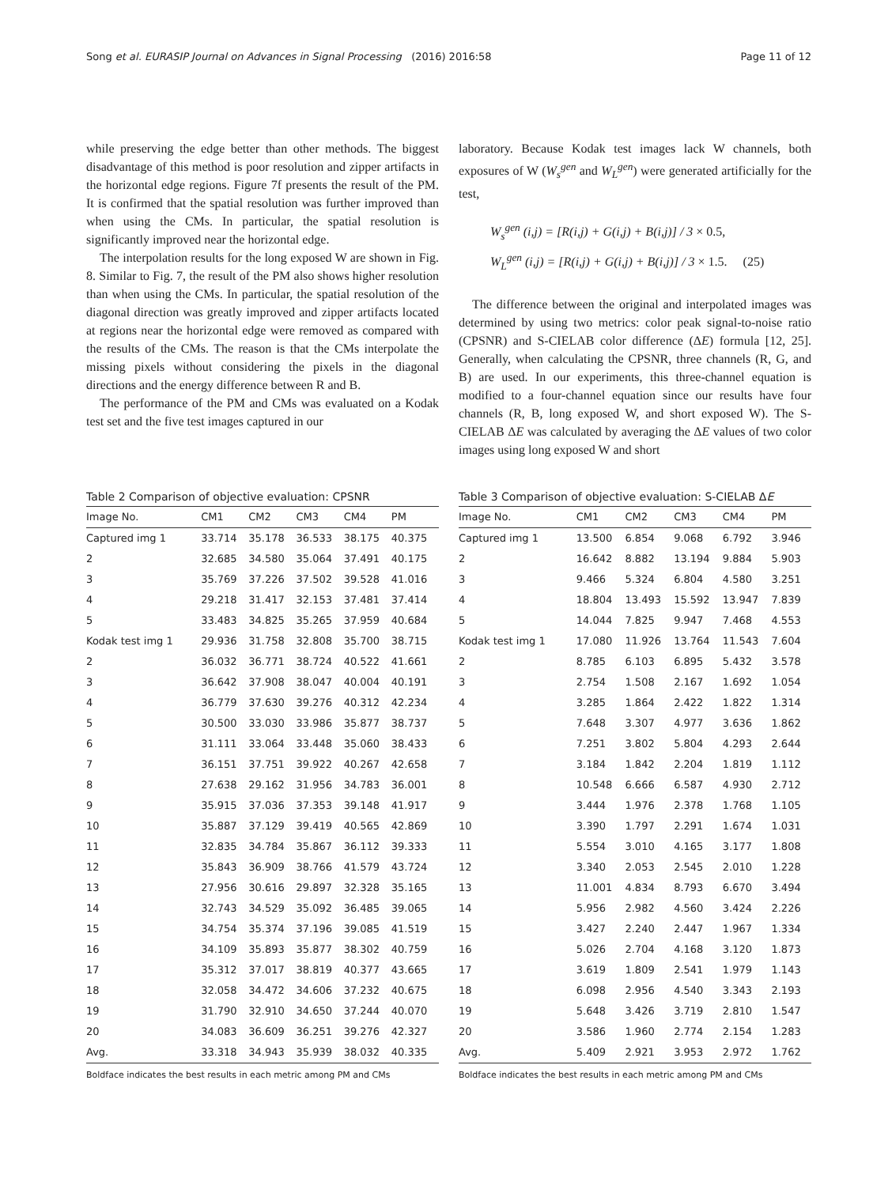Song et al. EURASIP Journal on Advances in Signal Processing (2016) 2016:58 Page 11 of 12
while preserving the edge better than other methods. The biggest disadvantage of this method is poor resolution and zipper artifacts in the horizontal edge regions. Figure 7f presents the result of the PM. It is confirmed that the spatial resolution was further improved than when using the CMs. In particular, the spatial resolution is significantly improved near the horizontal edge.
The interpolation results for the long exposed W are shown in Fig. 8. Similar to Fig. 7, the result of the PM also shows higher resolution than when using the CMs. In particular, the spatial resolution of the diagonal direction was greatly improved and zipper artifacts located at regions near the horizontal edge were removed as compared with the results of the CMs. The reason is that the CMs interpolate the missing pixels without considering the pixels in the diagonal directions and the energy difference between R and B.
The performance of the PM and CMs was evaluated on a Kodak test set and the five test images captured in our
laboratory. Because Kodak test images lack W channels, both exposures of W (W<sub>s</sub><sup>gen</sup> and W<sub>L</sub><sup>gen</sup>) were generated artificially for the test,
W<sub>s</sub><sup>gen</sup> (i,j) = [R(i,j) + G(i,j) + B(i,j)] / 3 × 0.5,
W<sub>L</sub><sup>gen</sup> (i,j) = [R(i,j) + G(i,j) + B(i,j)] / 3 × 1.5. (25)
The difference between the original and interpolated images was determined by using two metrics: color peak signal-to-noise ratio (CPSNR) and S-CIELAB color difference (ΔE) formula [12, 25]. Generally, when calculating the CPSNR, three channels (R, G, and B) are used. In our experiments, this three-channel equation is modified to a four-channel equation since our results have four channels (R, B, long exposed W, and short exposed W). The S-CIELAB ΔE was calculated by averaging the ΔE values of two color images using long exposed W and short
Table 2 Comparison of objective evaluation: CPSNR
| Image No. | CM1 | CM2 | CM3 | CM4 | PM |
| --- | --- | --- | --- | --- | --- |
| Captured img 1 | 33.714 | 35.178 | 36.533 | 38.175 | 40.375 |
| 2 | 32.685 | 34.580 | 35.064 | 37.491 | 40.175 |
| 3 | 35.769 | 37.226 | 37.502 | 39.528 | 41.016 |
| 4 | 29.218 | 31.417 | 32.153 | 37.481 | 37.414 |
| 5 | 33.483 | 34.825 | 35.265 | 37.959 | 40.684 |
| Kodak test img 1 | 29.936 | 31.758 | 32.808 | 35.700 | 38.715 |
| 2 | 36.032 | 36.771 | 38.724 | 40.522 | 41.661 |
| 3 | 36.642 | 37.908 | 38.047 | 40.004 | 40.191 |
| 4 | 36.779 | 37.630 | 39.276 | 40.312 | 42.234 |
| 5 | 30.500 | 33.030 | 33.986 | 35.877 | 38.737 |
| 6 | 31.111 | 33.064 | 33.448 | 35.060 | 38.433 |
| 7 | 36.151 | 37.751 | 39.922 | 40.267 | 42.658 |
| 8 | 27.638 | 29.162 | 31.956 | 34.783 | 36.001 |
| 9 | 35.915 | 37.036 | 37.353 | 39.148 | 41.917 |
| 10 | 35.887 | 37.129 | 39.419 | 40.565 | 42.869 |
| 11 | 32.835 | 34.784 | 35.867 | 36.112 | 39.333 |
| 12 | 35.843 | 36.909 | 38.766 | 41.579 | 43.724 |
| 13 | 27.956 | 30.616 | 29.897 | 32.328 | 35.165 |
| 14 | 32.743 | 34.529 | 35.092 | 36.485 | 39.065 |
| 15 | 34.754 | 35.374 | 37.196 | 39.085 | 41.519 |
| 16 | 34.109 | 35.893 | 35.877 | 38.302 | 40.759 |
| 17 | 35.312 | 37.017 | 38.819 | 40.377 | 43.665 |
| 18 | 32.058 | 34.472 | 34.606 | 37.232 | 40.675 |
| 19 | 31.790 | 32.910 | 34.650 | 37.244 | 40.070 |
| 20 | 34.083 | 36.609 | 36.251 | 39.276 | 42.327 |
| Avg. | 33.318 | 34.943 | 35.939 | 38.032 | 40.335 |
Boldface indicates the best results in each metric among PM and CMs
Table 3 Comparison of objective evaluation: S-CIELAB Δ E
| Image No. | CM1 | CM2 | CM3 | CM4 | PM |
| --- | --- | --- | --- | --- | --- |
| Captured img 1 | 13.500 | 6.854 | 9.068 | 6.792 | 3.946 |
| 2 | 16.642 | 8.882 | 13.194 | 9.884 | 5.903 |
| 3 | 9.466 | 5.324 | 6.804 | 4.580 | 3.251 |
| 4 | 18.804 | 13.493 | 15.592 | 13.947 | 7.839 |
| 5 | 14.044 | 7.825 | 9.947 | 7.468 | 4.553 |
| Kodak test img 1 | 17.080 | 11.926 | 13.764 | 11.543 | 7.604 |
| 2 | 8.785 | 6.103 | 6.895 | 5.432 | 3.578 |
| 3 | 2.754 | 1.508 | 2.167 | 1.692 | 1.054 |
| 4 | 3.285 | 1.864 | 2.422 | 1.822 | 1.314 |
| 5 | 7.648 | 3.307 | 4.977 | 3.636 | 1.862 |
| 6 | 7.251 | 3.802 | 5.804 | 4.293 | 2.644 |
| 7 | 3.184 | 1.842 | 2.204 | 1.819 | 1.112 |
| 8 | 10.548 | 6.666 | 6.587 | 4.930 | 2.712 |
| 9 | 3.444 | 1.976 | 2.378 | 1.768 | 1.105 |
| 10 | 3.390 | 1.797 | 2.291 | 1.674 | 1.031 |
| 11 | 5.554 | 3.010 | 4.165 | 3.177 | 1.808 |
| 12 | 3.340 | 2.053 | 2.545 | 2.010 | 1.228 |
| 13 | 11.001 | 4.834 | 8.793 | 6.670 | 3.494 |
| 14 | 5.956 | 2.982 | 4.560 | 3.424 | 2.226 |
| 15 | 3.427 | 2.240 | 2.447 | 1.967 | 1.334 |
| 16 | 5.026 | 2.704 | 4.168 | 3.120 | 1.873 |
| 17 | 3.619 | 1.809 | 2.541 | 1.979 | 1.143 |
| 18 | 6.098 | 2.956 | 4.540 | 3.343 | 2.193 |
| 19 | 5.648 | 3.426 | 3.719 | 2.810 | 1.547 |
| 20 | 3.586 | 1.960 | 2.774 | 2.154 | 1.283 |
| Avg. | 5.409 | 2.921 | 3.953 | 2.972 | 1.762 |
Boldface indicates the best results in each metric among PM and CMs